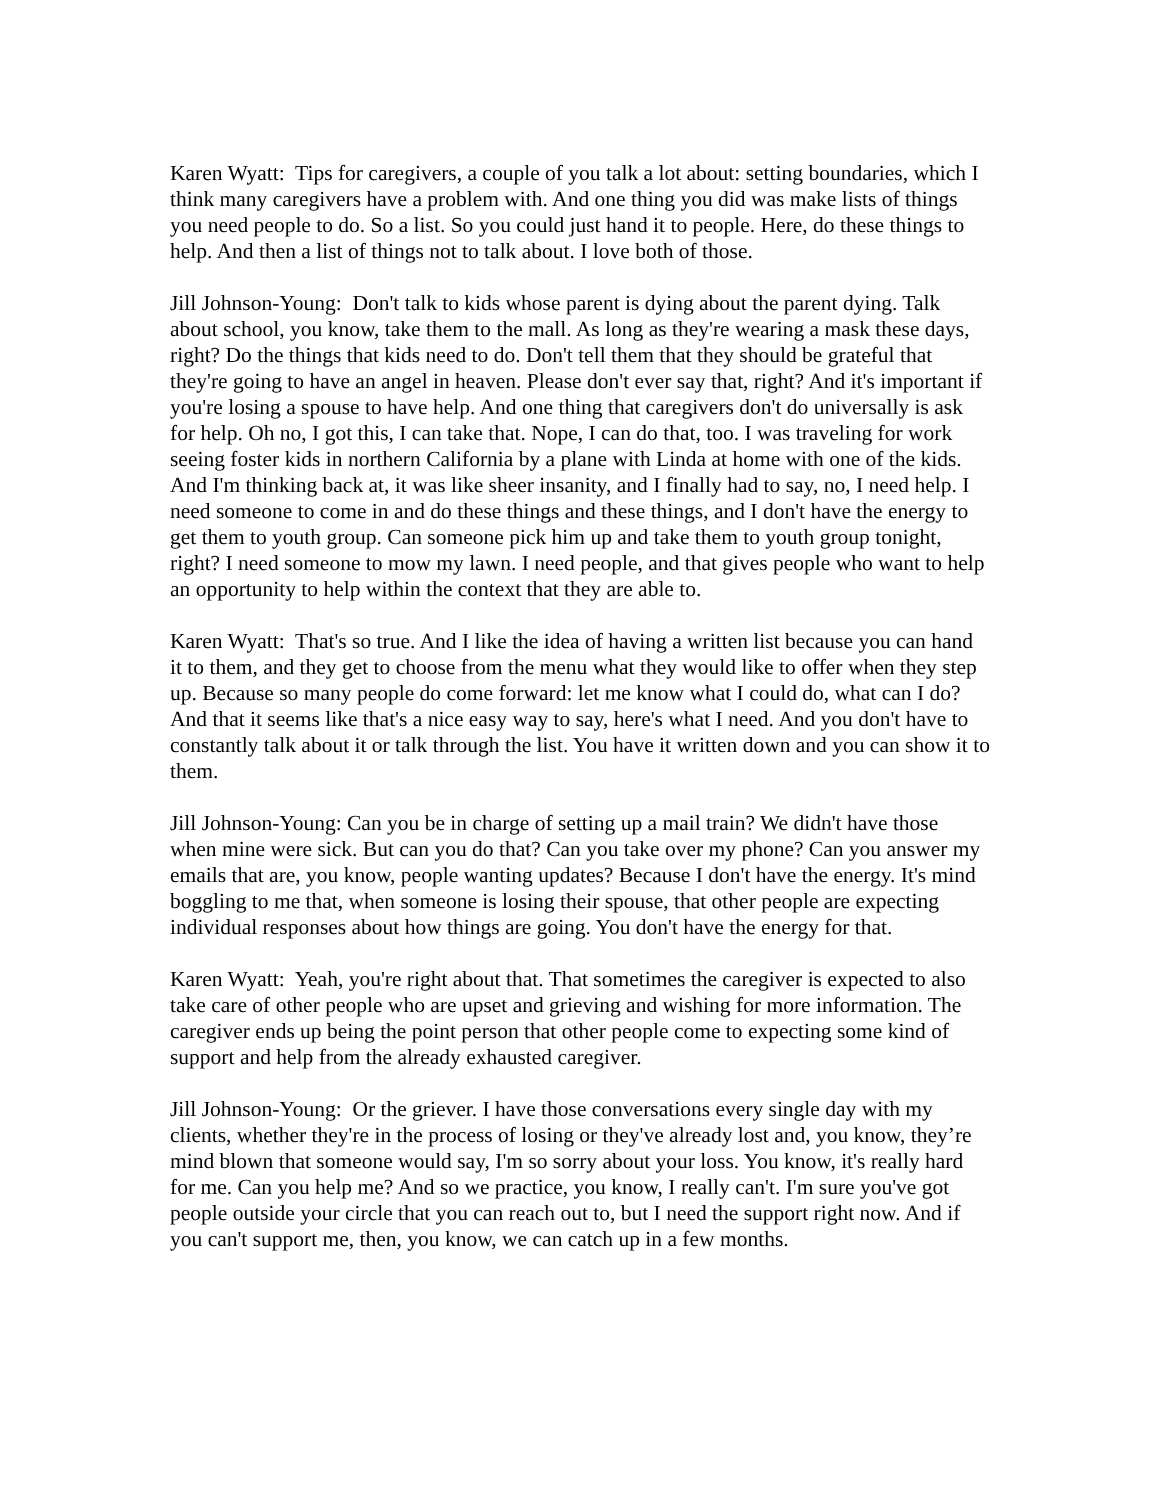Karen Wyatt: Tips for caregivers, a couple of you talk a lot about: setting boundaries, which I think many caregivers have a problem with. And one thing you did was make lists of things you need people to do. So a list. So you could just hand it to people. Here, do these things to help. And then a list of things not to talk about. I love both of those.
Jill Johnson-Young: Don't talk to kids whose parent is dying about the parent dying. Talk about school, you know, take them to the mall. As long as they're wearing a mask these days, right? Do the things that kids need to do. Don't tell them that they should be grateful that they're going to have an angel in heaven. Please don't ever say that, right? And it's important if you're losing a spouse to have help. And one thing that caregivers don't do universally is ask for help. Oh no, I got this, I can take that. Nope, I can do that, too. I was traveling for work seeing foster kids in northern California by a plane with Linda at home with one of the kids. And I'm thinking back at, it was like sheer insanity, and I finally had to say, no, I need help. I need someone to come in and do these things and these things, and I don't have the energy to get them to youth group. Can someone pick him up and take them to youth group tonight, right? I need someone to mow my lawn. I need people, and that gives people who want to help an opportunity to help within the context that they are able to.
Karen Wyatt: That's so true. And I like the idea of having a written list because you can hand it to them, and they get to choose from the menu what they would like to offer when they step up. Because so many people do come forward: let me know what I could do, what can I do? And that it seems like that's a nice easy way to say, here's what I need. And you don't have to constantly talk about it or talk through the list. You have it written down and you can show it to them.
Jill Johnson-Young: Can you be in charge of setting up a mail train? We didn't have those when mine were sick. But can you do that? Can you take over my phone? Can you answer my emails that are, you know, people wanting updates? Because I don't have the energy. It's mind boggling to me that, when someone is losing their spouse, that other people are expecting individual responses about how things are going. You don't have the energy for that.
Karen Wyatt: Yeah, you're right about that. That sometimes the caregiver is expected to also take care of other people who are upset and grieving and wishing for more information. The caregiver ends up being the point person that other people come to expecting some kind of support and help from the already exhausted caregiver.
Jill Johnson-Young: Or the griever. I have those conversations every single day with my clients, whether they're in the process of losing or they've already lost and, you know, they’re mind blown that someone would say, I'm so sorry about your loss. You know, it's really hard for me. Can you help me? And so we practice, you know, I really can't. I'm sure you've got people outside your circle that you can reach out to, but I need the support right now. And if you can't support me, then, you know, we can catch up in a few months.